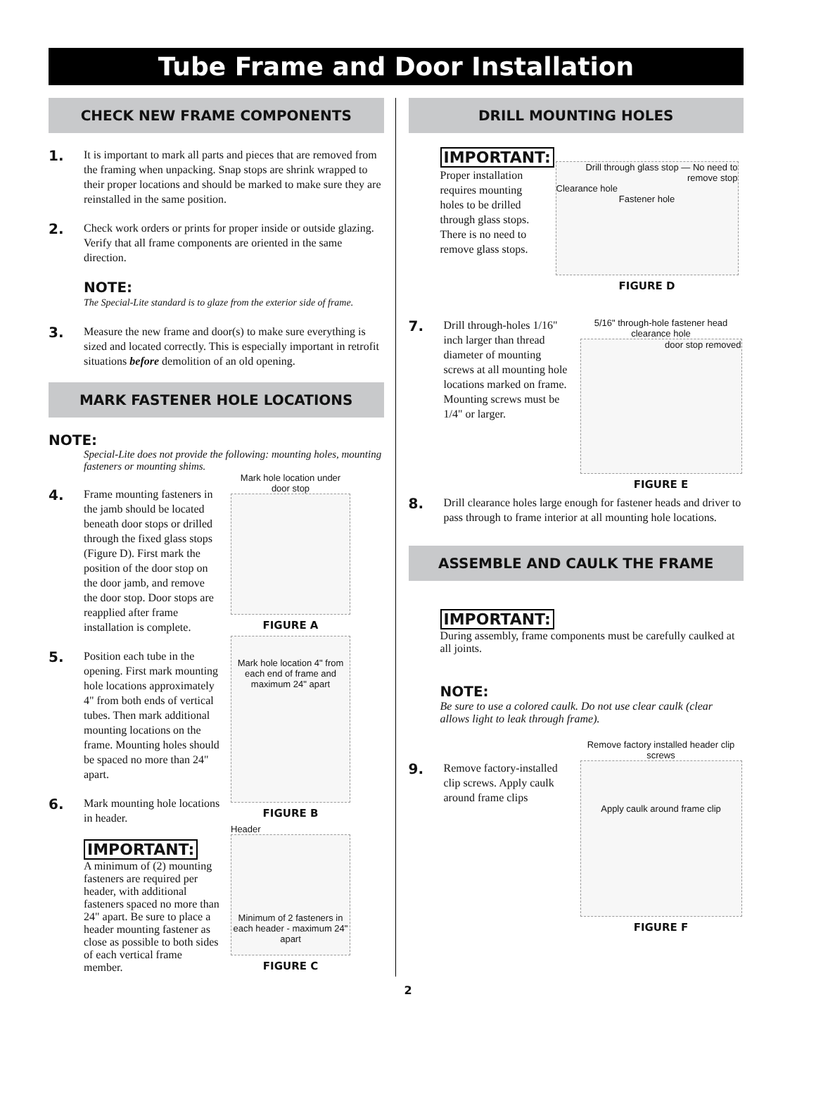Tube Frame and Door Installation
CHECK NEW FRAME COMPONENTS
1.
It is important to mark all parts and pieces that are removed from the framing when unpacking. Snap stops are shrink wrapped to their proper locations and should be marked to make sure they are reinstalled in the same position.
2.
Check work orders or prints for proper inside or outside glazing. Verify that all frame components are oriented in the same direction.
NOTE:
The Special-Lite standard is to glaze from the exterior side of frame.
3.
Measure the new frame and door(s) to make sure everything is sized and located correctly. This is especially important in retrofit situations before demolition of an old opening.
MARK FASTENER HOLE LOCATIONS
NOTE:
Special-Lite does not provide the following: mounting holes, mounting fasteners or mounting shims.
4.
Frame mounting fasteners in the jamb should be located beneath door stops or drilled through the fixed glass stops (Figure D). First mark the position of the door stop on the door jamb, and remove the door stop. Door stops are reapplied after frame installation is complete.
5.
Position each tube in the opening. First mark mounting hole locations approximately 4" from both ends of vertical tubes. Then mark additional mounting locations on the frame. Mounting holes should be spaced no more than 24" apart.
6.
Mark mounting hole locations in header.
IMPORTANT:
A minimum of (2) mounting fasteners are required per header, with additional fasteners spaced no more than 24" apart. Be sure to place a header mounting fastener as close as possible to both sides of each vertical frame member.
Mark hole location under door stop
FIGURE A
Mark hole location 4" from each end of frame and maximum 24" apart
FIGURE B
Header
Minimum of 2 fasteners in each header - maximum 24" apart
FIGURE C
DRILL MOUNTING HOLES
IMPORTANT:
Proper installation requires mounting holes to be drilled through glass stops. There is no need to remove glass stops.
Drill through glass stop — No need to remove stop
Clearance hole
Fastener hole
FIGURE D
7.
Drill through-holes 1/16" inch larger than thread diameter of mounting screws at all mounting hole locations marked on frame. Mounting screws must be 1/4" or larger.
5/16" through-hole fastener head clearance hole
door stop removed
FIGURE E
8.
Drill clearance holes large enough for fastener heads and driver to pass through to frame interior at all mounting hole locations.
ASSEMBLE AND CAULK THE FRAME
IMPORTANT:
During assembly, frame components must be carefully caulked at all joints.
NOTE:
Be sure to use a colored caulk. Do not use clear caulk (clear allows light to leak through frame).
9.
Remove factory-installed clip screws. Apply caulk around frame clips
Remove factory installed header clip screws
Apply caulk around frame clip
FIGURE F
2